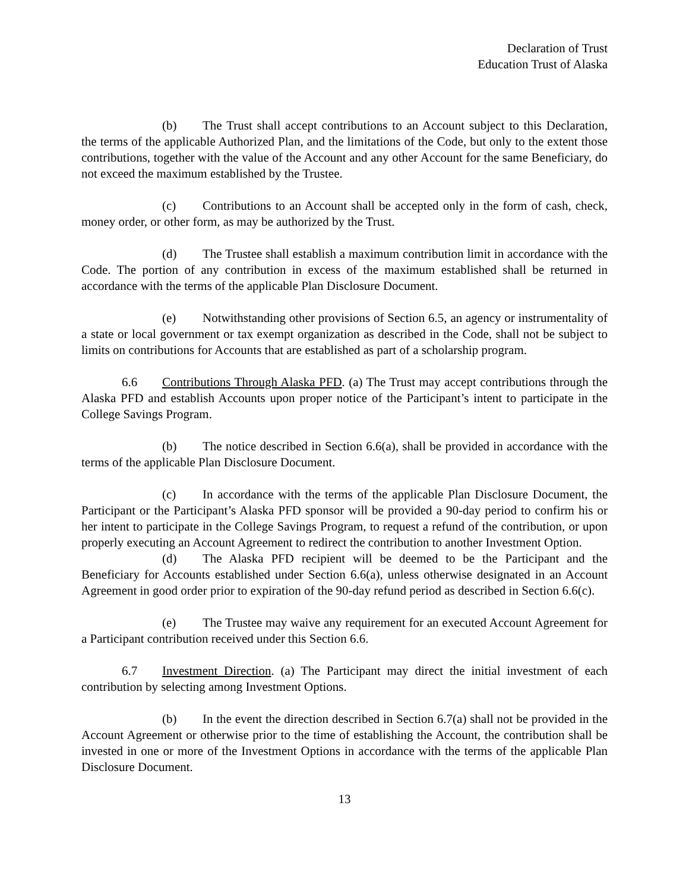Declaration of Trust
Education Trust of Alaska
(b) The Trust shall accept contributions to an Account subject to this Declaration, the terms of the applicable Authorized Plan, and the limitations of the Code, but only to the extent those contributions, together with the value of the Account and any other Account for the same Beneficiary, do not exceed the maximum established by the Trustee.
(c) Contributions to an Account shall be accepted only in the form of cash, check, money order, or other form, as may be authorized by the Trust.
(d) The Trustee shall establish a maximum contribution limit in accordance with the Code. The portion of any contribution in excess of the maximum established shall be returned in accordance with the terms of the applicable Plan Disclosure Document.
(e) Notwithstanding other provisions of Section 6.5, an agency or instrumentality of a state or local government or tax exempt organization as described in the Code, shall not be subject to limits on contributions for Accounts that are established as part of a scholarship program.
6.6 Contributions Through Alaska PFD. (a) The Trust may accept contributions through the Alaska PFD and establish Accounts upon proper notice of the Participant’s intent to participate in the College Savings Program.
(b) The notice described in Section 6.6(a), shall be provided in accordance with the terms of the applicable Plan Disclosure Document.
(c) In accordance with the terms of the applicable Plan Disclosure Document, the Participant or the Participant’s Alaska PFD sponsor will be provided a 90-day period to confirm his or her intent to participate in the College Savings Program, to request a refund of the contribution, or upon properly executing an Account Agreement to redirect the contribution to another Investment Option.
(d) The Alaska PFD recipient will be deemed to be the Participant and the Beneficiary for Accounts established under Section 6.6(a), unless otherwise designated in an Account Agreement in good order prior to expiration of the 90-day refund period as described in Section 6.6(c).
(e) The Trustee may waive any requirement for an executed Account Agreement for a Participant contribution received under this Section 6.6.
6.7 Investment Direction. (a) The Participant may direct the initial investment of each contribution by selecting among Investment Options.
(b) In the event the direction described in Section 6.7(a) shall not be provided in the Account Agreement or otherwise prior to the time of establishing the Account, the contribution shall be invested in one or more of the Investment Options in accordance with the terms of the applicable Plan Disclosure Document.
13